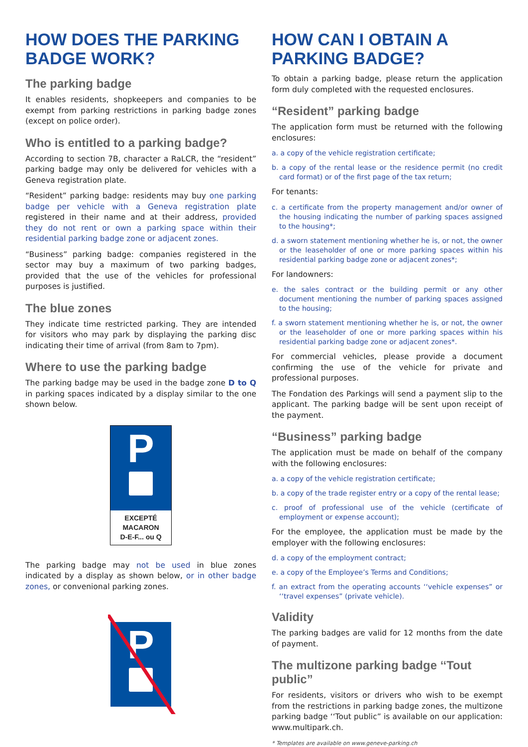HOW DOES THE PARKING BADGE WORK?
The parking badge
It enables residents, shopkeepers and companies to be exempt from parking restrictions in parking badge zones (except on police order).
Who is entitled to a parking badge?
According to section 7B, character a RaLCR, the “resident” parking badge may only be delivered for vehicles with a Geneva registration plate.
“Resident” parking badge: residents may buy one parking badge per vehicle with a Geneva registration plate registered in their name and at their address, provided they do not rent or own a parking space within their residential parking badge zone or adjacent zones.
“Business” parking badge: companies registered in the sector may buy a maximum of two parking badges, provided that the use of the vehicles for professional purposes is justified.
The blue zones
They indicate time restricted parking. They are intended for visitors who may park by displaying the parking disc indicating their time of arrival (from 8am to 7pm).
Where to use the parking badge
The parking badge may be used in the badge zone D to Q in parking spaces indicated by a display similar to the one shown below.
P
EXCEPTÉ
MACARON
D-E-F... ou Q
The parking badge may not be used in blue zones indicated by a display as shown below, or in other badge zones, or convenional parking zones.
P
HOW CAN I OBTAIN A PARKING BADGE?
To obtain a parking badge, please return the application form duly completed with the requested enclosures.
“Resident” parking badge
The application form must be returned with the following enclosures:
a. a copy of the vehicle registration certificate;
b. a copy of the rental lease or the residence permit (no credit card format) or of the first page of the tax return;
For tenants:
c. a certificate from the property management and/or owner of the housing indicating the number of parking spaces assigned to the housing*;
d. a sworn statement mentioning whether he is, or not, the owner or the leaseholder of one or more parking spaces within his residential parking badge zone or adjacent zones*;
For landowners:
e. the sales contract or the building permit or any other document mentioning the number of parking spaces assigned to the housing;
f. a sworn statement mentioning whether he is, or not, the owner or the leaseholder of one or more parking spaces within his residential parking badge zone or adjacent zones*.
For commercial vehicles, please provide a document confirming the use of the vehicle for private and professional purposes.
The Fondation des Parkings will send a payment slip to the applicant. The parking badge will be sent upon receipt of the payment.
“Business” parking badge
The application must be made on behalf of the company with the following enclosures:
a. a copy of the vehicle registration certificate;
b. a copy of the trade register entry or a copy of the rental lease;
c. proof of professional use of the vehicle (certificate of employment or expense account);
For the employee, the application must be made by the employer with the following enclosures:
d. a copy of the employment contract;
e. a copy of the Employee’s Terms and Conditions;
f. an extract from the operating accounts ‘‘vehicle expenses” or ‘‘travel expenses” (private vehicle).
Validity
The parking badges are valid for 12 months from the date of payment.
The multizone parking badge ‘‘Tout public”
For residents, visitors or drivers who wish to be exempt from the restrictions in parking badge zones, the multizone parking badge ‘‘Tout public” is available on our application: www.multipark.ch.
* Templates are available on www.geneve-parking.ch